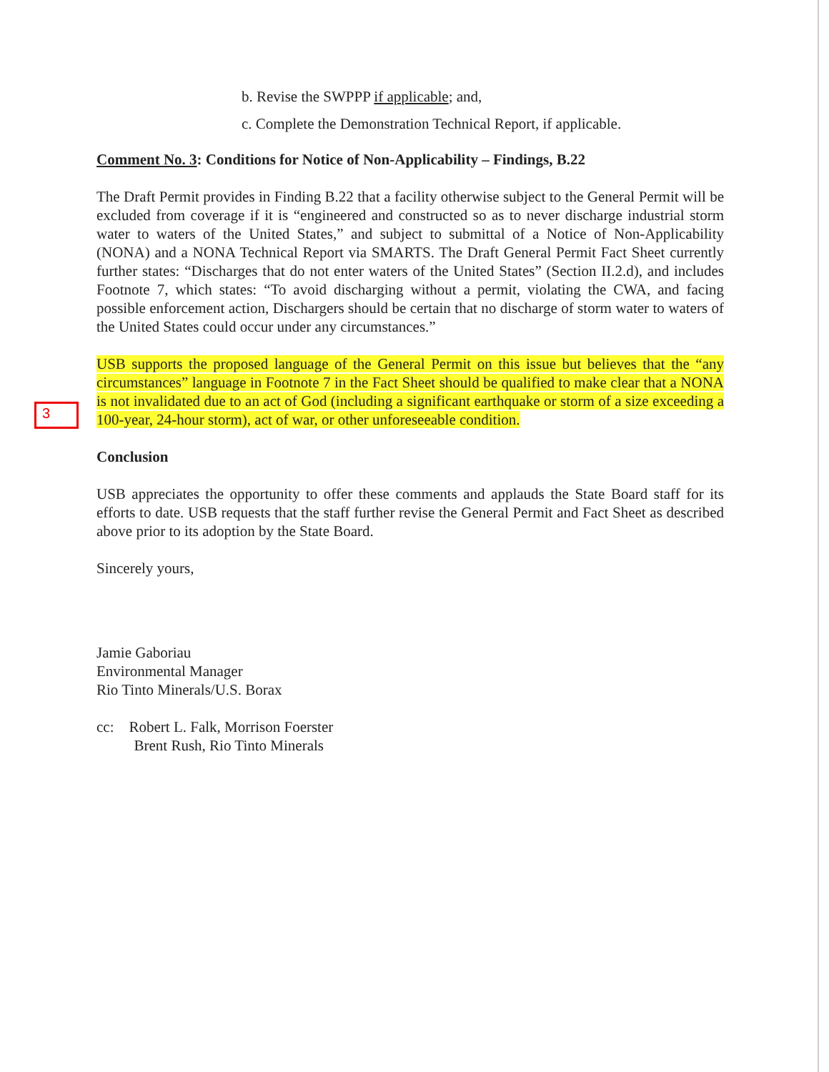b. Revise the SWPPP if applicable; and,
c. Complete the Demonstration Technical Report, if applicable.
Comment No. 3: Conditions for Notice of Non-Applicability – Findings, B.22
The Draft Permit provides in Finding B.22 that a facility otherwise subject to the General Permit will be excluded from coverage if it is “engineered and constructed so as to never discharge industrial storm water to waters of the United States,” and subject to submittal of a Notice of Non-Applicability (NONA) and a NONA Technical Report via SMARTS. The Draft General Permit Fact Sheet currently further states: “Discharges that do not enter waters of the United States” (Section II.2.d), and includes Footnote 7, which states: “To avoid discharging without a permit, violating the CWA, and facing possible enforcement action, Dischargers should be certain that no discharge of storm water to waters of the United States could occur under any circumstances.”
USB supports the proposed language of the General Permit on this issue but believes that the “any circumstances” language in Footnote 7 in the Fact Sheet should be qualified to make clear that a NONA is not invalidated due to an act of God (including a significant earthquake or storm of a size exceeding a 100-year, 24-hour storm), act of war, or other unforeseeable condition.
Conclusion
USB appreciates the opportunity to offer these comments and applauds the State Board staff for its efforts to date. USB requests that the staff further revise the General Permit and Fact Sheet as described above prior to its adoption by the State Board.
Sincerely yours,
Jamie Gaboriau
Environmental Manager
Rio Tinto Minerals/U.S. Borax
cc: Robert L. Falk, Morrison Foerster
Brent Rush, Rio Tinto Minerals
3